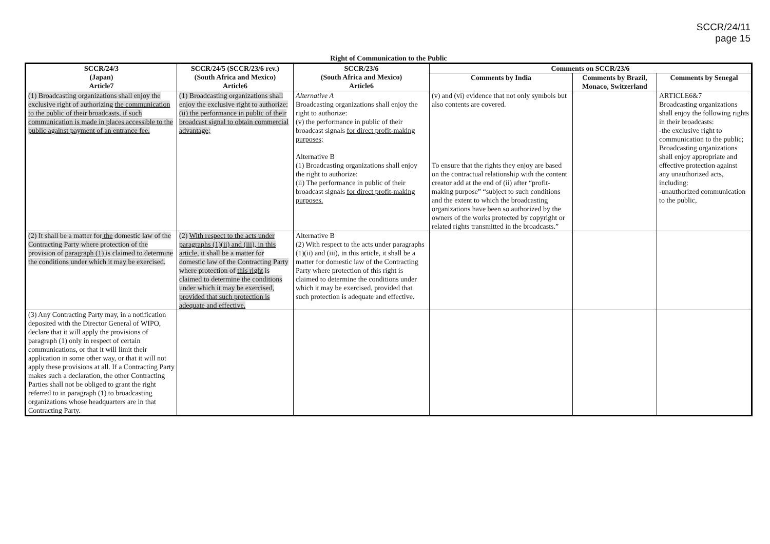SCCR/24/11
page 15
Right of Communication to the Public
| SCCR/24/3 (Japan) Article7 | SCCR/24/5 (SCCR/23/6 rev.) (South Africa and Mexico) Article6 | SCCR/23/6 (South Africa and Mexico) Article6 | Comments on SCCR/23/6 | | |
| --- | --- | --- | --- | --- | --- |
| | | | Comments by India | Comments by Brazil, Monaco, Switzerland | Comments by Senegal |
| (1) Broadcasting organizations shall enjoy the exclusive right of authorizing the communication to the public of their broadcasts, if such communication is made in places accessible to the public against payment of an entrance fee. | (1) Broadcasting organizations shall enjoy the exclusive right to authorize: (ii) the performance in public of their broadcast signal to obtain commercial advantage; | Alternative A Broadcasting organizations shall enjoy the right to authorize: (v) the performance in public of their broadcast signals for direct profit-making purposes; Alternative B (1) Broadcasting organizations shall enjoy the right to authorize: (ii) The performance in public of their broadcast signals for direct profit-making purposes. | (v) and (vi) evidence that not only symbols but also contents are covered. To ensure that the rights they enjoy are based on the contractual relationship with the content creator add at the end of (ii) after “profit-making purpose” “subject to such conditions and the extent to which the broadcasting organizations have been so authorized by the owners of the works protected by copyright or related rights transmitted in the broadcasts.” | | ARTICLE6&7 Broadcasting organizations shall enjoy the following rights in their broadcasts: -the exclusive right to communication to the public; Broadcasting organizations shall enjoy appropriate and effective protection against any unauthorized acts, including: -unauthorized communication to the public, |
| (2) It shall be a matter for the domestic law of the Contracting Party where protection of the provision of paragraph (1) is claimed to determine the conditions under which it may be exercised. | (2) With respect to the acts under paragraphs (1)(ii) and (iii), in this article, it shall be a matter for domestic law of the Contracting Party where protection of this right is claimed to determine the conditions under which it may be exercised, provided that such protection is adequate and effective. | Alternative B (2) With respect to the acts under paragraphs (1)(ii) and (iii), in this article, it shall be a matter for domestic law of the Contracting Party where protection of this right is claimed to determine the conditions under which it may be exercised, provided that such protection is adequate and effective. | | | |
| (3) Any Contracting Party may, in a notification deposited with the Director General of WIPO, declare that it will apply the provisions of paragraph (1) only in respect of certain communications, or that it will limit their application in some other way, or that it will not apply these provisions at all. If a Contracting Party makes such a declaration, the other Contracting Parties shall not be obliged to grant the right referred to in paragraph (1) to broadcasting organizations whose headquarters are in that Contracting Party. | | | | | |